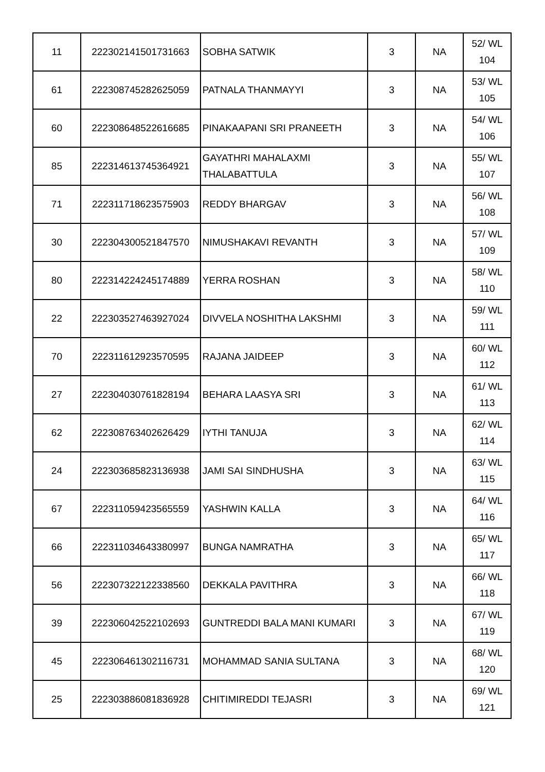| 11 | 222302141501731663 | SOBHA SATWIK | 3 | NA | 52/ WL 104 |
| 61 | 222308745282625059 | PATNALA THANMAYYI | 3 | NA | 53/ WL 105 |
| 60 | 222308648522616685 | PINAKAAPANI SRI PRANEETH | 3 | NA | 54/ WL 106 |
| 85 | 222314613745364921 | GAYATHRI MAHALAXMI THALABATTULA | 3 | NA | 55/ WL 107 |
| 71 | 222311718623575903 | REDDY BHARGAV | 3 | NA | 56/ WL 108 |
| 30 | 222304300521847570 | NIMUSHAKAVI REVANTH | 3 | NA | 57/ WL 109 |
| 80 | 222314224245174889 | YERRA ROSHAN | 3 | NA | 58/ WL 110 |
| 22 | 222303527463927024 | DIVVELA NOSHITHA LAKSHMI | 3 | NA | 59/ WL 111 |
| 70 | 222311612923570595 | RAJANA JAIDEEP | 3 | NA | 60/ WL 112 |
| 27 | 222304030761828194 | BEHARA LAASYA SRI | 3 | NA | 61/ WL 113 |
| 62 | 222308763402626429 | IYTHI TANUJA | 3 | NA | 62/ WL 114 |
| 24 | 222303685823136938 | JAMI SAI SINDHUSHA | 3 | NA | 63/ WL 115 |
| 67 | 222311059423565559 | YASHWIN KALLA | 3 | NA | 64/ WL 116 |
| 66 | 222311034643380997 | BUNGA NAMRATHA | 3 | NA | 65/ WL 117 |
| 56 | 222307322122338560 | DEKKALA PAVITHRA | 3 | NA | 66/ WL 118 |
| 39 | 222306042522102693 | GUNTREDDI BALA MANI KUMARI | 3 | NA | 67/ WL 119 |
| 45 | 222306461302116731 | MOHAMMAD SANIA SULTANA | 3 | NA | 68/ WL 120 |
| 25 | 222303886081836928 | CHITIMIREDDI TEJASRI | 3 | NA | 69/ WL 121 |